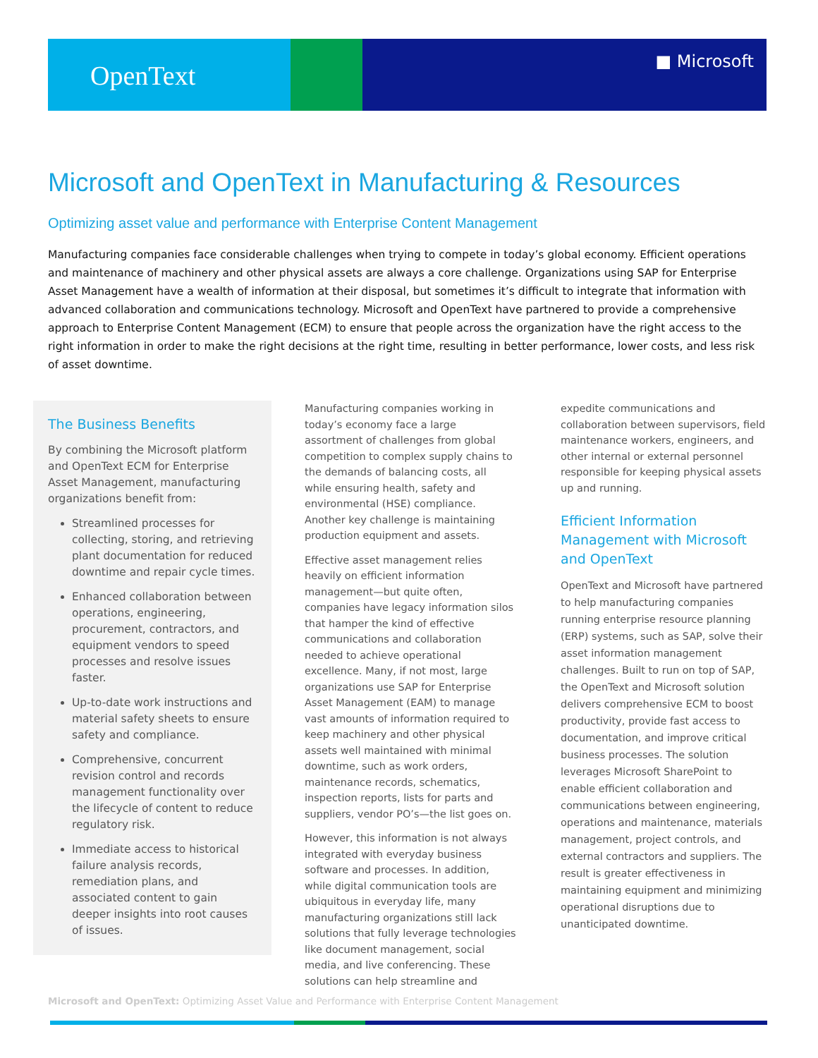OpenText
■ Microsoft
Microsoft and OpenText in Manufacturing & Resources
Optimizing asset value and performance with Enterprise Content Management
Manufacturing companies face considerable challenges when trying to compete in today’s global economy. Efficient operations and maintenance of machinery and other physical assets are always a core challenge. Organizations using SAP for Enterprise Asset Management have a wealth of information at their disposal, but sometimes it’s difficult to integrate that information with advanced collaboration and communications technology. Microsoft and OpenText have partnered to provide a comprehensive approach to Enterprise Content Management (ECM) to ensure that people across the organization have the right access to the right information in order to make the right decisions at the right time, resulting in better performance, lower costs, and less risk of asset downtime.
The Business Benefits
By combining the Microsoft platform and OpenText ECM for Enterprise Asset Management, manufacturing organizations benefit from:
Streamlined processes for collecting, storing, and retrieving plant documentation for reduced downtime and repair cycle times.
Enhanced collaboration between operations, engineering, procurement, contractors, and equipment vendors to speed processes and resolve issues faster.
Up-to-date work instructions and material safety sheets to ensure safety and compliance.
Comprehensive, concurrent revision control and records management functionality over the lifecycle of content to reduce regulatory risk.
Immediate access to historical failure analysis records, remediation plans, and associated content to gain deeper insights into root causes of issues.
Manufacturing companies working in today’s economy face a large assortment of challenges from global competition to complex supply chains to the demands of balancing costs, all while ensuring health, safety and environmental (HSE) compliance. Another key challenge is maintaining production equipment and assets.
Effective asset management relies heavily on efficient information management—but quite often, companies have legacy information silos that hamper the kind of effective communications and collaboration needed to achieve operational excellence. Many, if not most, large organizations use SAP for Enterprise Asset Management (EAM) to manage vast amounts of information required to keep machinery and other physical assets well maintained with minimal downtime, such as work orders, maintenance records, schematics, inspection reports, lists for parts and suppliers, vendor PO’s—the list goes on.
However, this information is not always integrated with everyday business software and processes. In addition, while digital communication tools are ubiquitous in everyday life, many manufacturing organizations still lack solutions that fully leverage technologies like document management, social media, and live conferencing. These solutions can help streamline and
expedite communications and collaboration between supervisors, field maintenance workers, engineers, and other internal or external personnel responsible for keeping physical assets up and running.
Efficient Information Management with Microsoft and OpenText
OpenText and Microsoft have partnered to help manufacturing companies running enterprise resource planning (ERP) systems, such as SAP, solve their asset information management challenges. Built to run on top of SAP, the OpenText and Microsoft solution delivers comprehensive ECM to boost productivity, provide fast access to documentation, and improve critical business processes. The solution leverages Microsoft SharePoint to enable efficient collaboration and communications between engineering, operations and maintenance, materials management, project controls, and external contractors and suppliers. The result is greater effectiveness in maintaining equipment and minimizing operational disruptions due to unanticipated downtime.
Microsoft and OpenText: Optimizing Asset Value and Performance with Enterprise Content Management